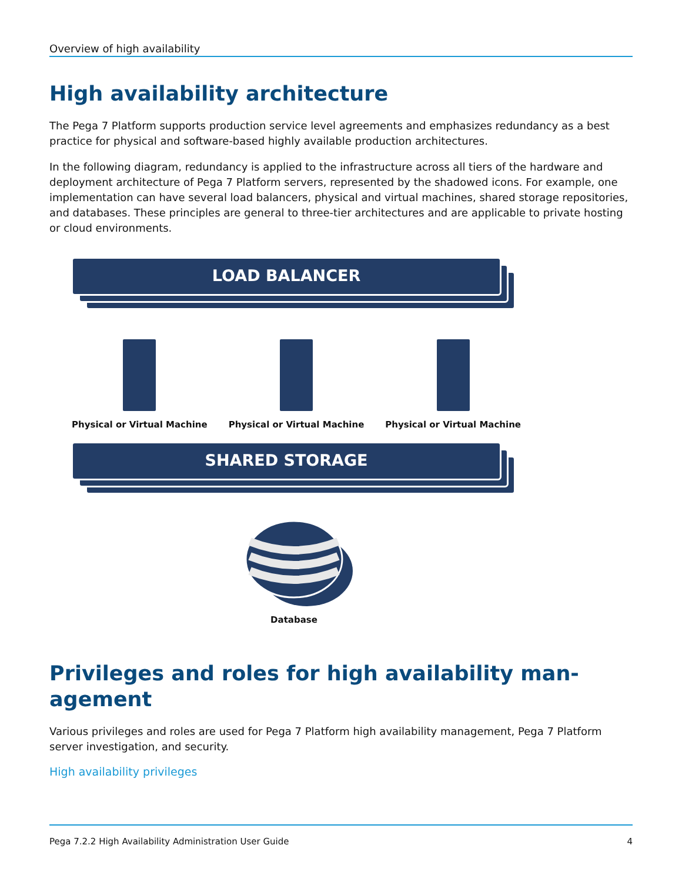Overview of high availability
High availability architecture
The Pega 7 Platform supports production service level agreements and emphasizes redundancy as a best practice for physical and software-based highly available production architectures.
In the following diagram, redundancy is applied to the infrastructure across all tiers of the hardware and deployment architecture of Pega 7 Platform servers, represented by the shadowed icons. For example, one implementation can have several load balancers, physical and virtual machines, shared storage repositories, and databases. These principles are general to three-tier architectures and are applicable to private hosting or cloud environments.
LOAD BALANCER
Physical or Virtual Machine Physical or Virtual Machine Physical or Virtual Machine
SHARED STORAGE
Database
Privileges and roles for high availability man-
agement
Various privileges and roles are used for Pega 7 Platform high availability management, Pega 7 Platform server investigation, and security.
High availability privileges
Pega 7.2.2 High Availability Administration User Guide 4